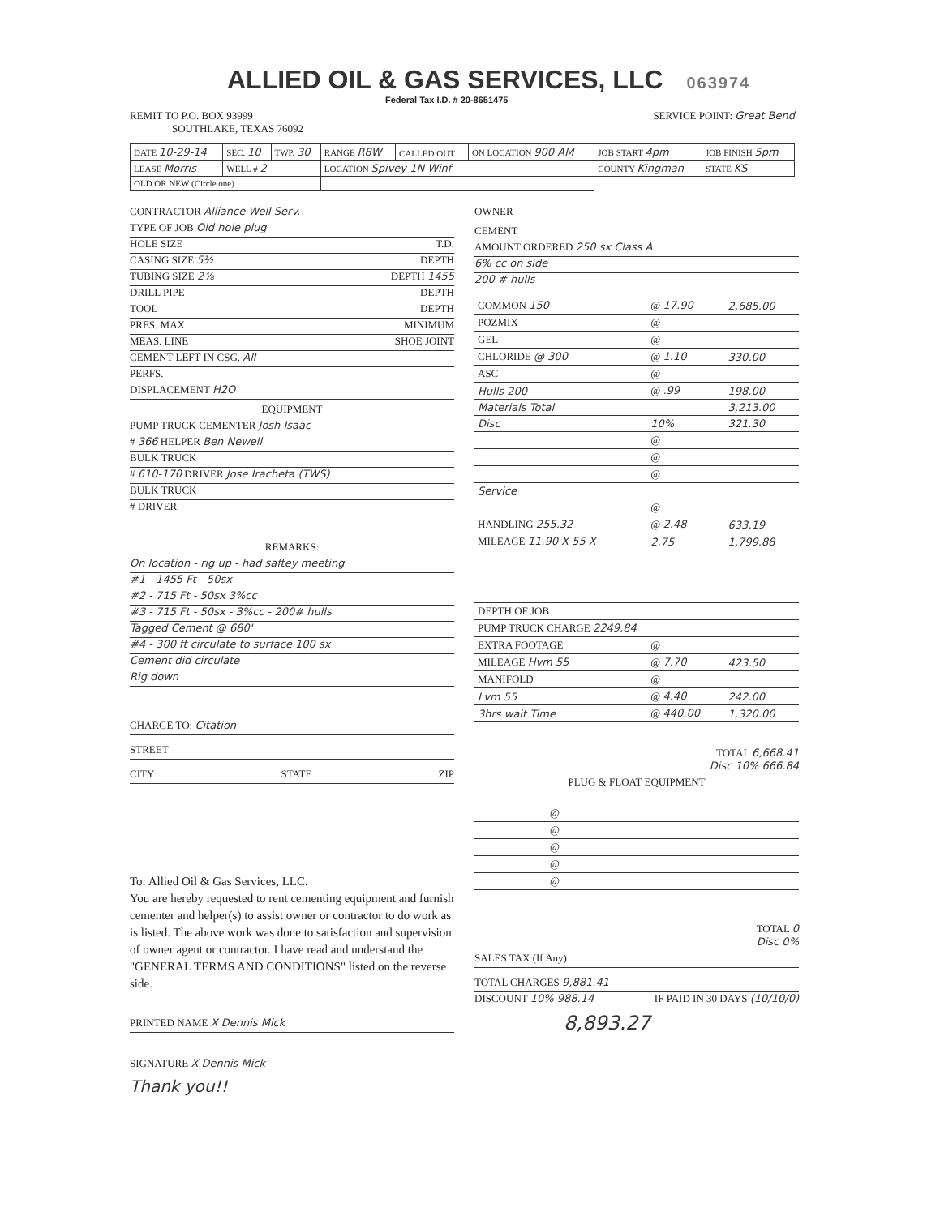ALLIED OIL & GAS SERVICES, LLC 063974
Federal Tax I.D. # 20-8651475
REMIT TO P.O. BOX 93999
SOUTHLAKE, TEXAS 76092
SERVICE POINT: Great Bend
| DATE 10-29-14 | SEC. 10 | TWP. 30 | RANGE R8W | CALLED OUT | ON LOCATION 900 AM | JOB START 4pm | JOB FINISH 5pm |
| LEASE Morris | WELL # 2 | | LOCATION Spivey 1N Winf | | | COUNTY Kingman | STATE KS |
| OLD OR NEW (Circle one) | | | | | | | |
CONTRACTOR Alliance Well Serv.
TYPE OF JOB Old hole plug
HOLE SIZE T.D.
CASING SIZE 5½ DEPTH
TUBING SIZE 2⅜ DEPTH 1455
DRILL PIPE DEPTH
TOOL DEPTH
PRES. MAX MINIMUM
MEAS. LINE SHOE JOINT
CEMENT LEFT IN CSG. All
PERFS.
DISPLACEMENT H2O
EQUIPMENT
PUMP TRUCK CEMENTER Josh Isaac
# 366 HELPER Ben Newell
BULK TRUCK
# 610-170 DRIVER Jose Iracheta (TWS)
BULK TRUCK
# DRIVER
REMARKS:
On location - rig up - had saftey meeting
#1 - 1455 Ft - 50sx
#2 - 715 Ft - 50sx 3%cc
#3 - 715 Ft - 50sx - 3%cc - 200# hulls
Tagged Cement @ 680'
#4 - 300 ft circulate to surface 100 sx
Cement did circulate
Rig down
CHARGE TO: Citation
STREET
CITY STATE ZIP
To: Allied Oil & Gas Services, LLC.
You are hereby requested to rent cementing equipment and furnish cementer and helper(s) to assist owner or contractor to do work as is listed. The above work was done to satisfaction and supervision of owner agent or contractor. I have read and understand the "GENERAL TERMS AND CONDITIONS" listed on the reverse side.
PRINTED NAME X Dennis Mick
SIGNATURE X Dennis Mick
Thank you!!
OWNER
CEMENT
AMOUNT ORDERED 250 sx Class A
6% cc on side
200 # hulls
| COMMON 150 | @ 17.90 | 2,685.00 |
| POZMIX | @ | |
| GEL | @ | |
| CHLORIDE @ 300 | @ 1.10 | 330.00 |
| ASC | @ | |
| Hulls 200 | @ .99 | 198.00 |
| Materials Total | | 3,213.00 |
| Disc | 10% | 321.30 |
| | @ | |
| | @ | |
| | @ | |
| Service | | |
| | @ | |
| HANDLING 255.32 | @ 2.48 | 633.19 |
| MILEAGE 11.90 X 55 X | 2.75 | 1,799.88 |
| DEPTH OF JOB | | |
| PUMP TRUCK CHARGE 2249.84 | | |
| EXTRA FOOTAGE | @ | |
| MILEAGE Hvm 55 | @ 7.70 | 423.50 |
| MANIFOLD | @ | |
| Lvm 55 | @ 4.40 | 242.00 |
| 3hrs wait Time | @ 440.00 | 1,320.00 |
TOTAL 6,668.41
Disc 10% 666.84
PLUG & FLOAT EQUIPMENT
| | @ | |
| | @ | |
| | @ | |
| | @ | |
| | @ | |
TOTAL 0
Disc 0%
SALES TAX (If Any)
TOTAL CHARGES 9,881.41
DISCOUNT 10% 988.14 IF PAID IN 30 DAYS (10/10/0)
8,893.27